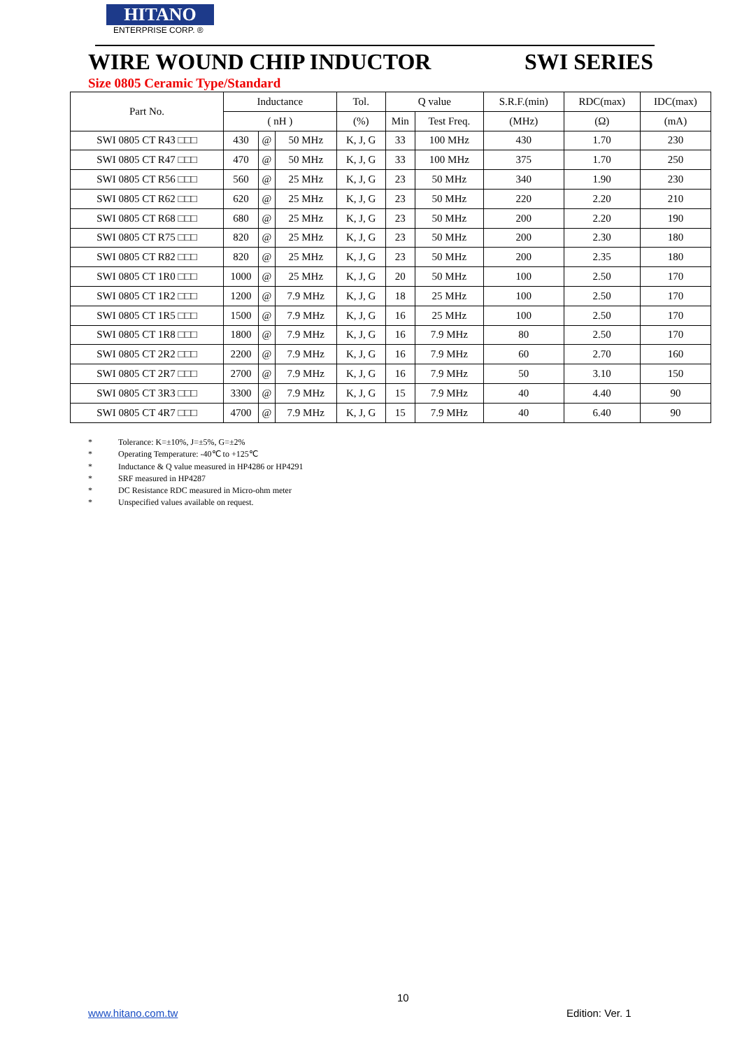HITANO
ENTERPRISE CORP. ®
WIRE WOUND CHIP INDUCTOR SWI SERIES
Size 0805 Ceramic Type/Standard
| Part No. | Inductance | | | Tol. | Q value | | S.R.F.(min) | RDC(max) | IDC(max) |
| --- | --- | --- | --- | --- | --- | --- | --- | --- | --- |
| | ( nH ) | | | (%) | Min | Test Freq. | (MHz) | (Ω) | (mA) |
| SWI 0805 CT R43 □□□ | 430 | @ | 50 MHz | K, J, G | 33 | 100 MHz | 430 | 1.70 | 230 |
| SWI 0805 CT R47 □□□ | 470 | @ | 50 MHz | K, J, G | 33 | 100 MHz | 375 | 1.70 | 250 |
| SWI 0805 CT R56 □□□ | 560 | @ | 25 MHz | K, J, G | 23 | 50 MHz | 340 | 1.90 | 230 |
| SWI 0805 CT R62 □□□ | 620 | @ | 25 MHz | K, J, G | 23 | 50 MHz | 220 | 2.20 | 210 |
| SWI 0805 CT R68 □□□ | 680 | @ | 25 MHz | K, J, G | 23 | 50 MHz | 200 | 2.20 | 190 |
| SWI 0805 CT R75 □□□ | 820 | @ | 25 MHz | K, J, G | 23 | 50 MHz | 200 | 2.30 | 180 |
| SWI 0805 CT R82 □□□ | 820 | @ | 25 MHz | K, J, G | 23 | 50 MHz | 200 | 2.35 | 180 |
| SWI 0805 CT 1R0 □□□ | 1000 | @ | 25 MHz | K, J, G | 20 | 50 MHz | 100 | 2.50 | 170 |
| SWI 0805 CT 1R2 □□□ | 1200 | @ | 7.9 MHz | K, J, G | 18 | 25 MHz | 100 | 2.50 | 170 |
| SWI 0805 CT 1R5 □□□ | 1500 | @ | 7.9 MHz | K, J, G | 16 | 25 MHz | 100 | 2.50 | 170 |
| SWI 0805 CT 1R8 □□□ | 1800 | @ | 7.9 MHz | K, J, G | 16 | 7.9 MHz | 80 | 2.50 | 170 |
| SWI 0805 CT 2R2 □□□ | 2200 | @ | 7.9 MHz | K, J, G | 16 | 7.9 MHz | 60 | 2.70 | 160 |
| SWI 0805 CT 2R7 □□□ | 2700 | @ | 7.9 MHz | K, J, G | 16 | 7.9 MHz | 50 | 3.10 | 150 |
| SWI 0805 CT 3R3 □□□ | 3300 | @ | 7.9 MHz | K, J, G | 15 | 7.9 MHz | 40 | 4.40 | 90 |
| SWI 0805 CT 4R7 □□□ | 4700 | @ | 7.9 MHz | K, J, G | 15 | 7.9 MHz | 40 | 6.40 | 90 |
* Tolerance: K=±10%, J=±5%, G=±2%
* Operating Temperature: -40℃ to +125℃
* Inductance & Q value measured in HP4286 or HP4291
* SRF measured in HP4287
* DC Resistance RDC measured in Micro-ohm meter
* Unspecified values available on request.
10
www.hitano.com.tw Edition: Ver. 1